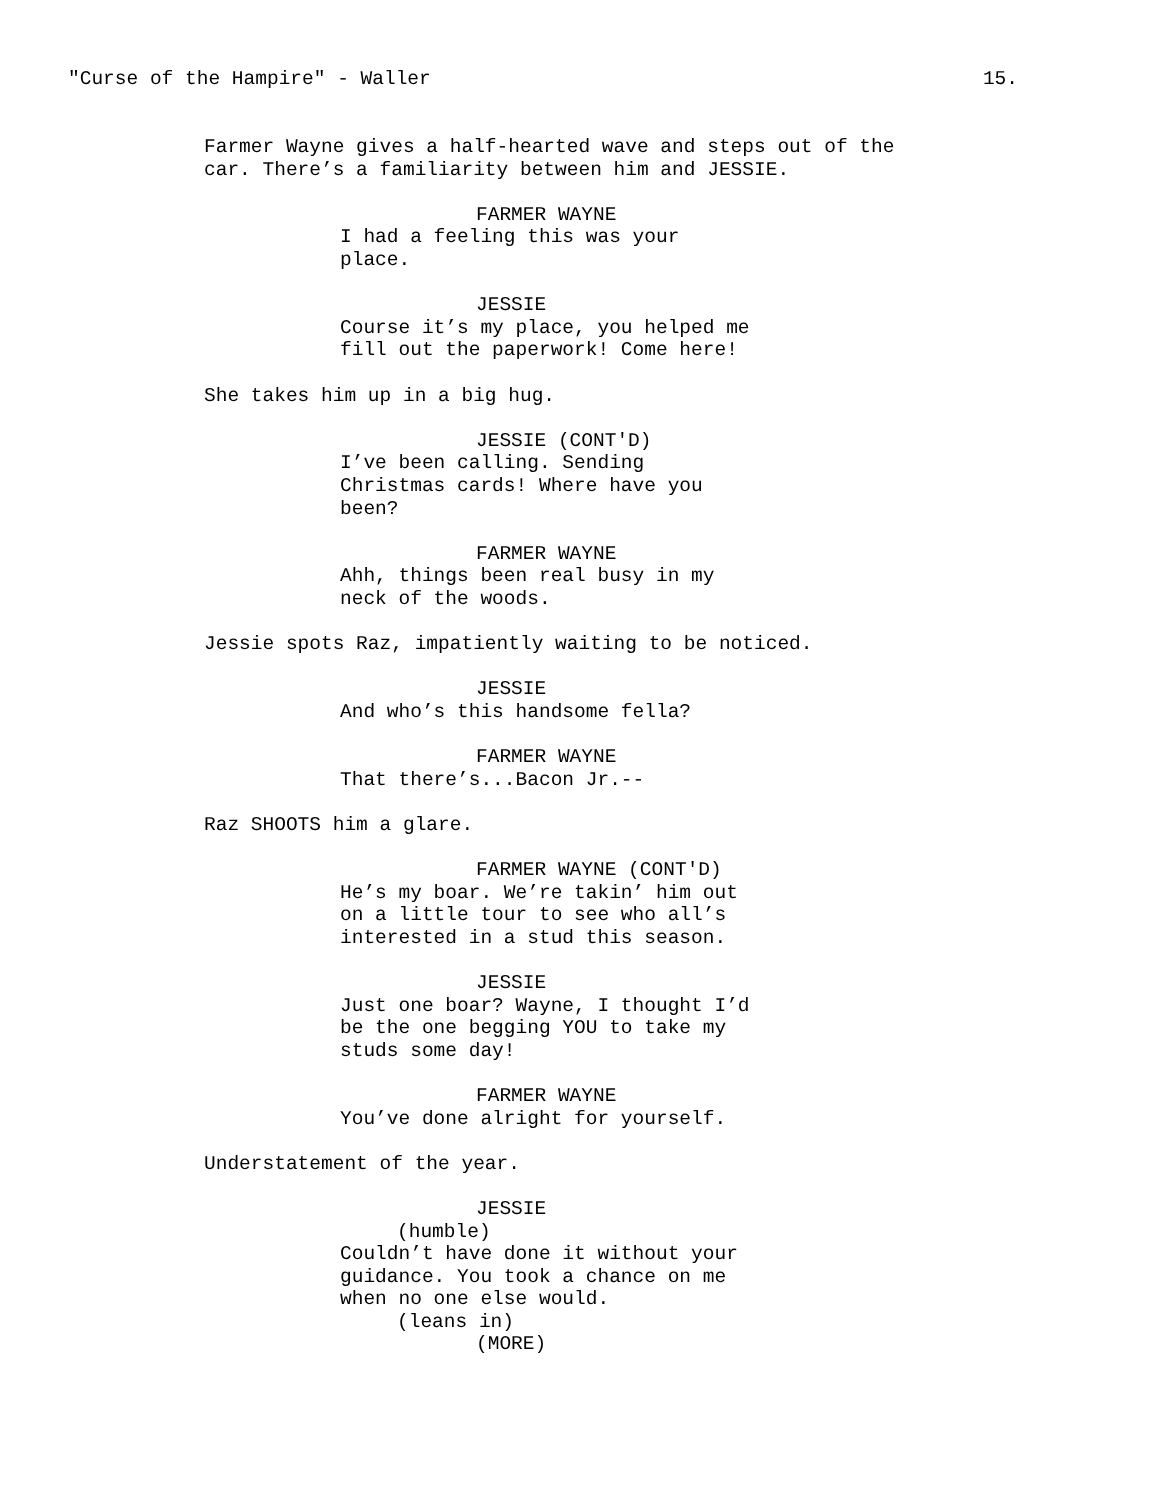"Curse of the Hampire" - Waller 15.
Farmer Wayne gives a half-hearted wave and steps out of the car. There’s a familiarity between him and JESSIE.
FARMER WAYNE
I had a feeling this was your place.
JESSIE
Course it’s my place, you helped me fill out the paperwork! Come here!
She takes him up in a big hug.
JESSIE (CONT'D)
I’ve been calling. Sending Christmas cards! Where have you been?
FARMER WAYNE
Ahh, things been real busy in my neck of the woods.
Jessie spots Raz, impatiently waiting to be noticed.
JESSIE
And who’s this handsome fella?
FARMER WAYNE
That there’s...Bacon Jr.--
Raz SHOOTS him a glare.
FARMER WAYNE (CONT'D)
He’s my boar. We’re takin’ him out on a little tour to see who all’s interested in a stud this season.
JESSIE
Just one boar? Wayne, I thought I’d be the one begging YOU to take my studs some day!
FARMER WAYNE
You’ve done alright for yourself.
Understatement of the year.
JESSIE
(humble)
Couldn’t have done it without your guidance. You took a chance on me when no one else would.
(leans in)
(MORE)